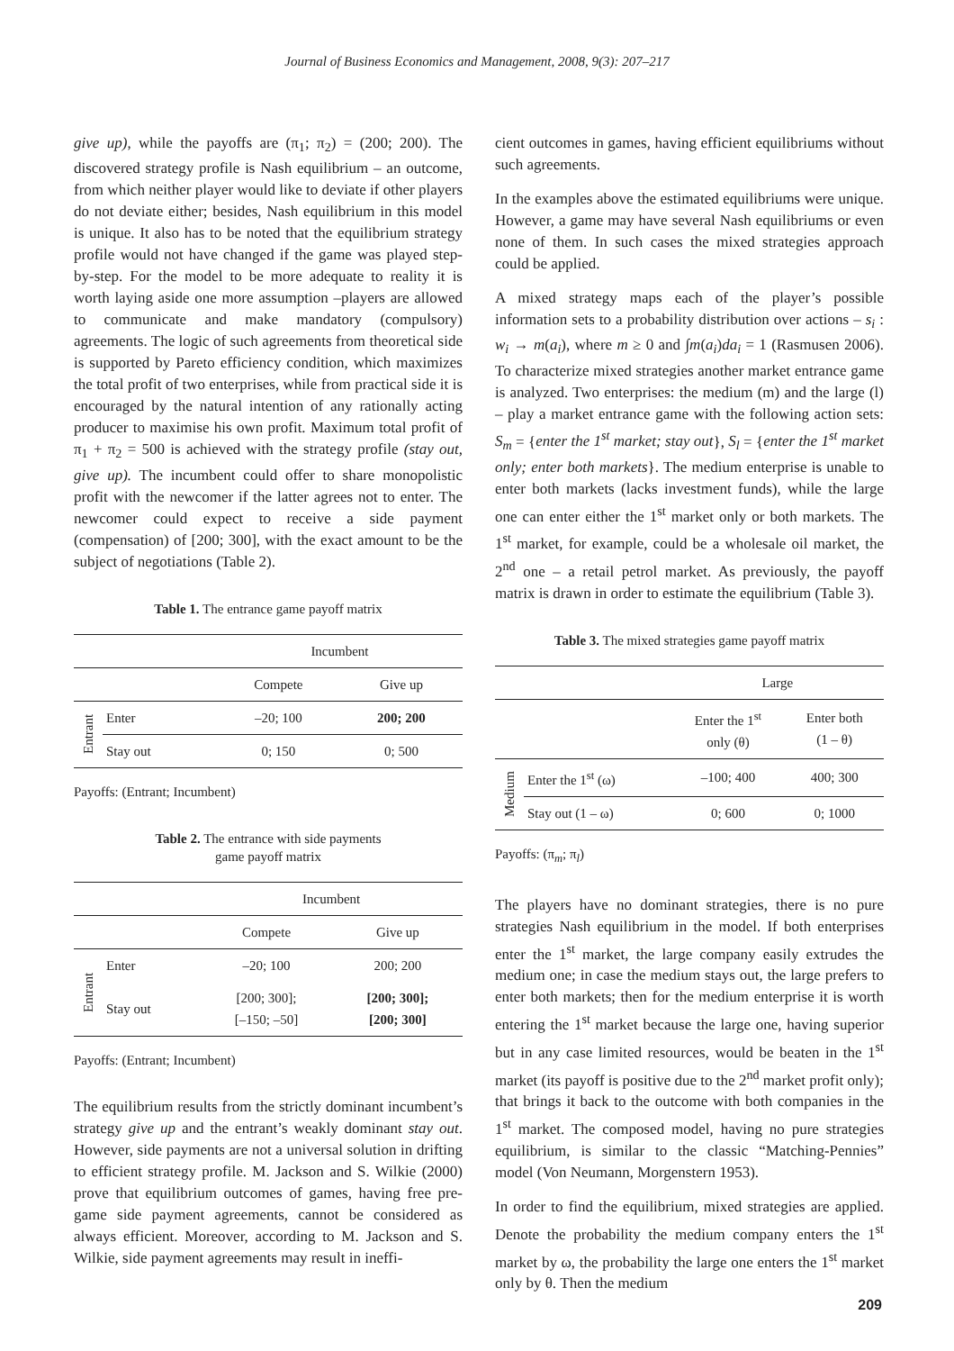Journal of Business Economics and Management, 2008, 9(3): 207–217
give up), while the payoffs are (π<sub>1</sub>; π<sub>2</sub>) = (200; 200). The discovered strategy profile is Nash equilibrium – an outcome, from which neither player would like to deviate if other players do not deviate either; besides, Nash equilibrium in this model is unique. It also has to be noted that the equilibrium strategy profile would not have changed if the game was played step-by-step. For the model to be more adequate to reality it is worth laying aside one more assumption –players are allowed to communicate and make mandatory (compulsory) agreements. The logic of such agreements from theoretical side is supported by Pareto efficiency condition, which maximizes the total profit of two enterprises, while from practical side it is encouraged by the natural intention of any rationally acting producer to maximise his own profit. Maximum total profit of π<sub>1</sub> + π<sub>2</sub> = 500 is achieved with the strategy profile (stay out, give up). The incumbent could offer to share monopolistic profit with the newcomer if the latter agrees not to enter. The newcomer could expect to receive a side payment (compensation) of [200; 300], with the exact amount to be the subject of negotiations (Table 2).
Table 1. The entrance game payoff matrix
| | | Incumbent | |
| | | Compete | Give up |
| Entrant | Enter | –20; 100 | 200; 200 |
| | Stay out | 0; 150 | 0; 500 |
Payoffs: (Entrant; Incumbent)
Table 2. The entrance with side payments
game payoff matrix
| | | Incumbent | |
| | | Compete | Give up |
| Entrant | Enter | –20; 100 | 200; 200 |
| | Stay out | [200; 300]; [–150; –50] | [200; 300]; [200; 300] |
Payoffs: (Entrant; Incumbent)
The equilibrium results from the strictly dominant incumbent’s strategy give up and the entrant’s weakly dominant stay out. However, side payments are not a universal solution in drifting to efficient strategy profile. M. Jackson and S. Wilkie (2000) prove that equilibrium outcomes of games, having free pre-game side payment agreements, cannot be considered as always efficient. Moreover, according to M. Jackson and S. Wilkie, side payment agreements may result in ineffi-
cient outcomes in games, having efficient equilibriums without such agreements.
In the examples above the estimated equilibriums were unique. However, a game may have several Nash equilibriums or even none of them. In such cases the mixed strategies approach could be applied.
A mixed strategy maps each of the player’s possible information sets to a probability distribution over actions – s<sub>i</sub> : w<sub>i</sub> → m(a<sub>i</sub>), where m ≥ 0 and ∫m(a<sub>i</sub>)da<sub>i</sub> = 1 (Rasmusen 2006). To characterize mixed strategies another market entrance game is analyzed. Two enterprises: the medium (m) and the large (l) – play a market entrance game with the following action sets: S<sub>m</sub> = {enter the 1<sup>st</sup> market; stay out}, S<sub>l</sub> = {enter the 1<sup>st</sup> market only; enter both markets}. The medium enterprise is unable to enter both markets (lacks investment funds), while the large one can enter either the 1<sup>st</sup> market only or both markets. The 1<sup>st</sup> market, for example, could be a wholesale oil market, the 2<sup>nd</sup> one – a retail petrol market. As previously, the payoff matrix is drawn in order to estimate the equilibrium (Table 3).
Table 3. The mixed strategies game payoff matrix
| | | Large | |
| | | Enter the 1<sup>st</sup> only (θ) | Enter both (1 – θ) |
| Medium | Enter the 1<sup>st</sup> (ω) | –100; 400 | 400; 300 |
| | Stay out (1 – ω) | 0; 600 | 0; 1000 |
Payoffs: (π<sub>m</sub>; π<sub>l</sub>)
The players have no dominant strategies, there is no pure strategies Nash equilibrium in the model. If both enterprises enter the 1<sup>st</sup> market, the large company easily extrudes the medium one; in case the medium stays out, the large prefers to enter both markets; then for the medium enterprise it is worth entering the 1<sup>st</sup> market because the large one, having superior but in any case limited resources, would be beaten in the 1<sup>st</sup> market (its payoff is positive due to the 2<sup>nd</sup> market profit only); that brings it back to the outcome with both companies in the 1<sup>st</sup> market. The composed model, having no pure strategies equilibrium, is similar to the classic “Matching-Pennies” model (Von Neumann, Morgenstern 1953).
In order to find the equilibrium, mixed strategies are applied. Denote the probability the medium company enters the 1<sup>st</sup> market by ω, the probability the large one enters the 1<sup>st</sup> market only by θ. Then the medium
209